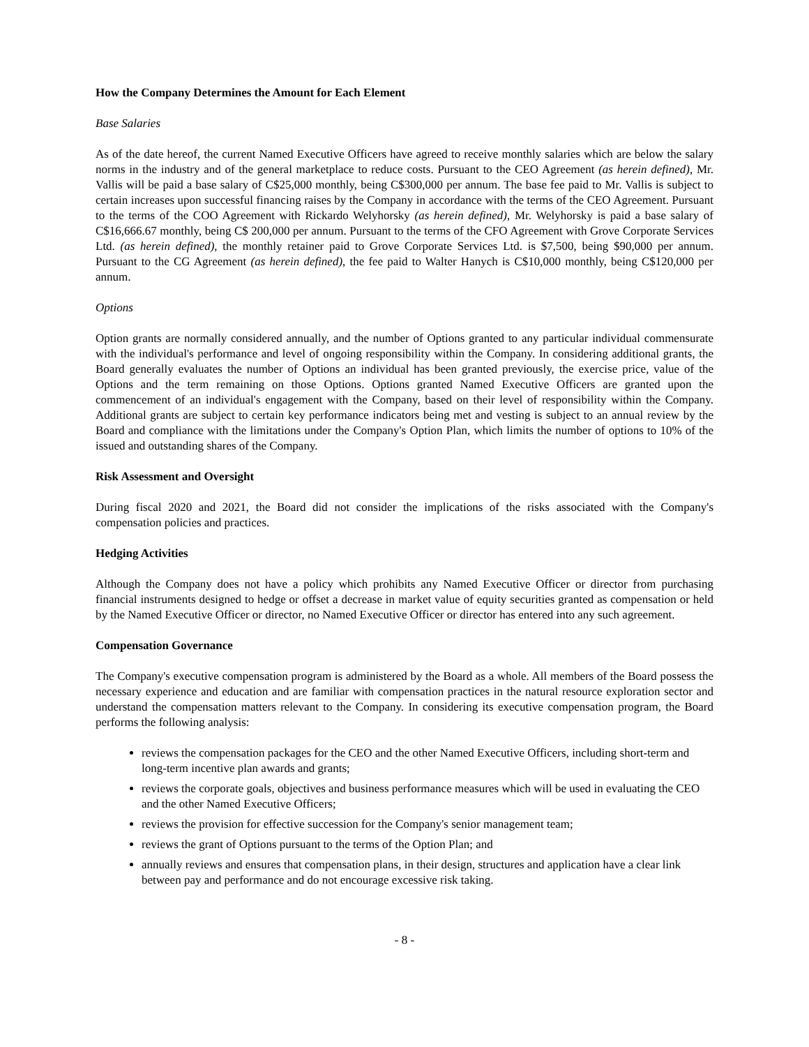How the Company Determines the Amount for Each Element
Base Salaries
As of the date hereof, the current Named Executive Officers have agreed to receive monthly salaries which are below the salary norms in the industry and of the general marketplace to reduce costs. Pursuant to the CEO Agreement (as herein defined), Mr. Vallis will be paid a base salary of C$25,000 monthly, being C$300,000 per annum. The base fee paid to Mr. Vallis is subject to certain increases upon successful financing raises by the Company in accordance with the terms of the CEO Agreement. Pursuant to the terms of the COO Agreement with Rickardo Welyhorsky (as herein defined), Mr. Welyhorsky is paid a base salary of C$16,666.67 monthly, being C$ 200,000 per annum. Pursuant to the terms of the CFO Agreement with Grove Corporate Services Ltd. (as herein defined), the monthly retainer paid to Grove Corporate Services Ltd. is $7,500, being $90,000 per annum. Pursuant to the CG Agreement (as herein defined), the fee paid to Walter Hanych is C$10,000 monthly, being C$120,000 per annum.
Options
Option grants are normally considered annually, and the number of Options granted to any particular individual commensurate with the individual's performance and level of ongoing responsibility within the Company. In considering additional grants, the Board generally evaluates the number of Options an individual has been granted previously, the exercise price, value of the Options and the term remaining on those Options. Options granted Named Executive Officers are granted upon the commencement of an individual's engagement with the Company, based on their level of responsibility within the Company. Additional grants are subject to certain key performance indicators being met and vesting is subject to an annual review by the Board and compliance with the limitations under the Company's Option Plan, which limits the number of options to 10% of the issued and outstanding shares of the Company.
Risk Assessment and Oversight
During fiscal 2020 and 2021, the Board did not consider the implications of the risks associated with the Company's compensation policies and practices.
Hedging Activities
Although the Company does not have a policy which prohibits any Named Executive Officer or director from purchasing financial instruments designed to hedge or offset a decrease in market value of equity securities granted as compensation or held by the Named Executive Officer or director, no Named Executive Officer or director has entered into any such agreement.
Compensation Governance
The Company's executive compensation program is administered by the Board as a whole. All members of the Board possess the necessary experience and education and are familiar with compensation practices in the natural resource exploration sector and understand the compensation matters relevant to the Company. In considering its executive compensation program, the Board performs the following analysis:
reviews the compensation packages for the CEO and the other Named Executive Officers, including short-term and long-term incentive plan awards and grants;
reviews the corporate goals, objectives and business performance measures which will be used in evaluating the CEO and the other Named Executive Officers;
reviews the provision for effective succession for the Company's senior management team;
reviews the grant of Options pursuant to the terms of the Option Plan; and
annually reviews and ensures that compensation plans, in their design, structures and application have a clear link between pay and performance and do not encourage excessive risk taking.
- 8 -